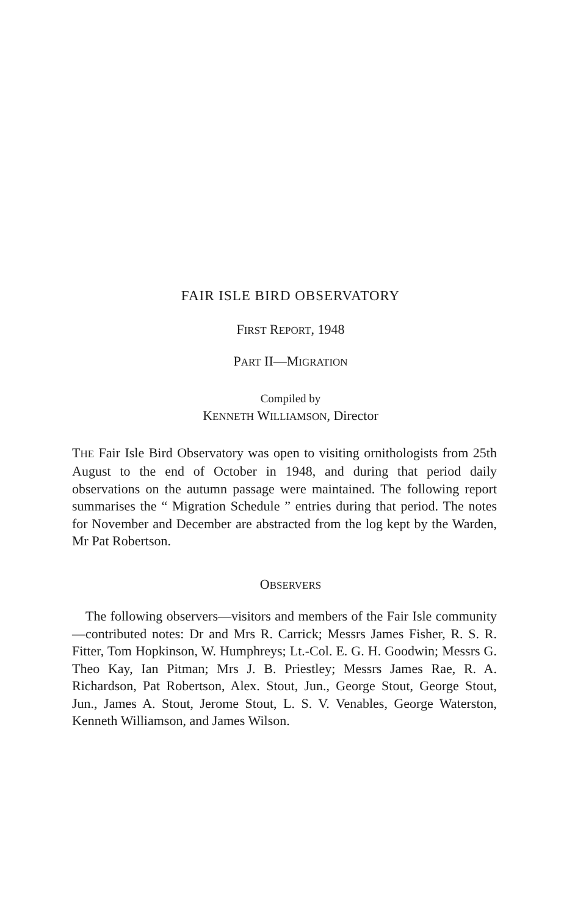FAIR ISLE BIRD OBSERVATORY
FIRST REPORT, 1948
PART II—MIGRATION
Compiled by
KENNETH WILLIAMSON, Director
THE Fair Isle Bird Observatory was open to visiting ornithologists from 25th August to the end of October in 1948, and during that period daily observations on the autumn passage were maintained. The following report summarises the “ Migration Schedule ” entries during that period. The notes for November and December are abstracted from the log kept by the Warden, Mr Pat Robertson.
OBSERVERS
The following observers—visitors and members of the Fair Isle community—contributed notes: Dr and Mrs R. Carrick; Messrs James Fisher, R. S. R. Fitter, Tom Hopkinson, W. Humphreys; Lt.-Col. E. G. H. Goodwin; Messrs G. Theo Kay, Ian Pitman; Mrs J. B. Priestley; Messrs James Rae, R. A. Richardson, Pat Robertson, Alex. Stout, Jun., George Stout, George Stout, Jun., James A. Stout, Jerome Stout, L. S. V. Venables, George Waterston, Kenneth Williamson, and James Wilson.